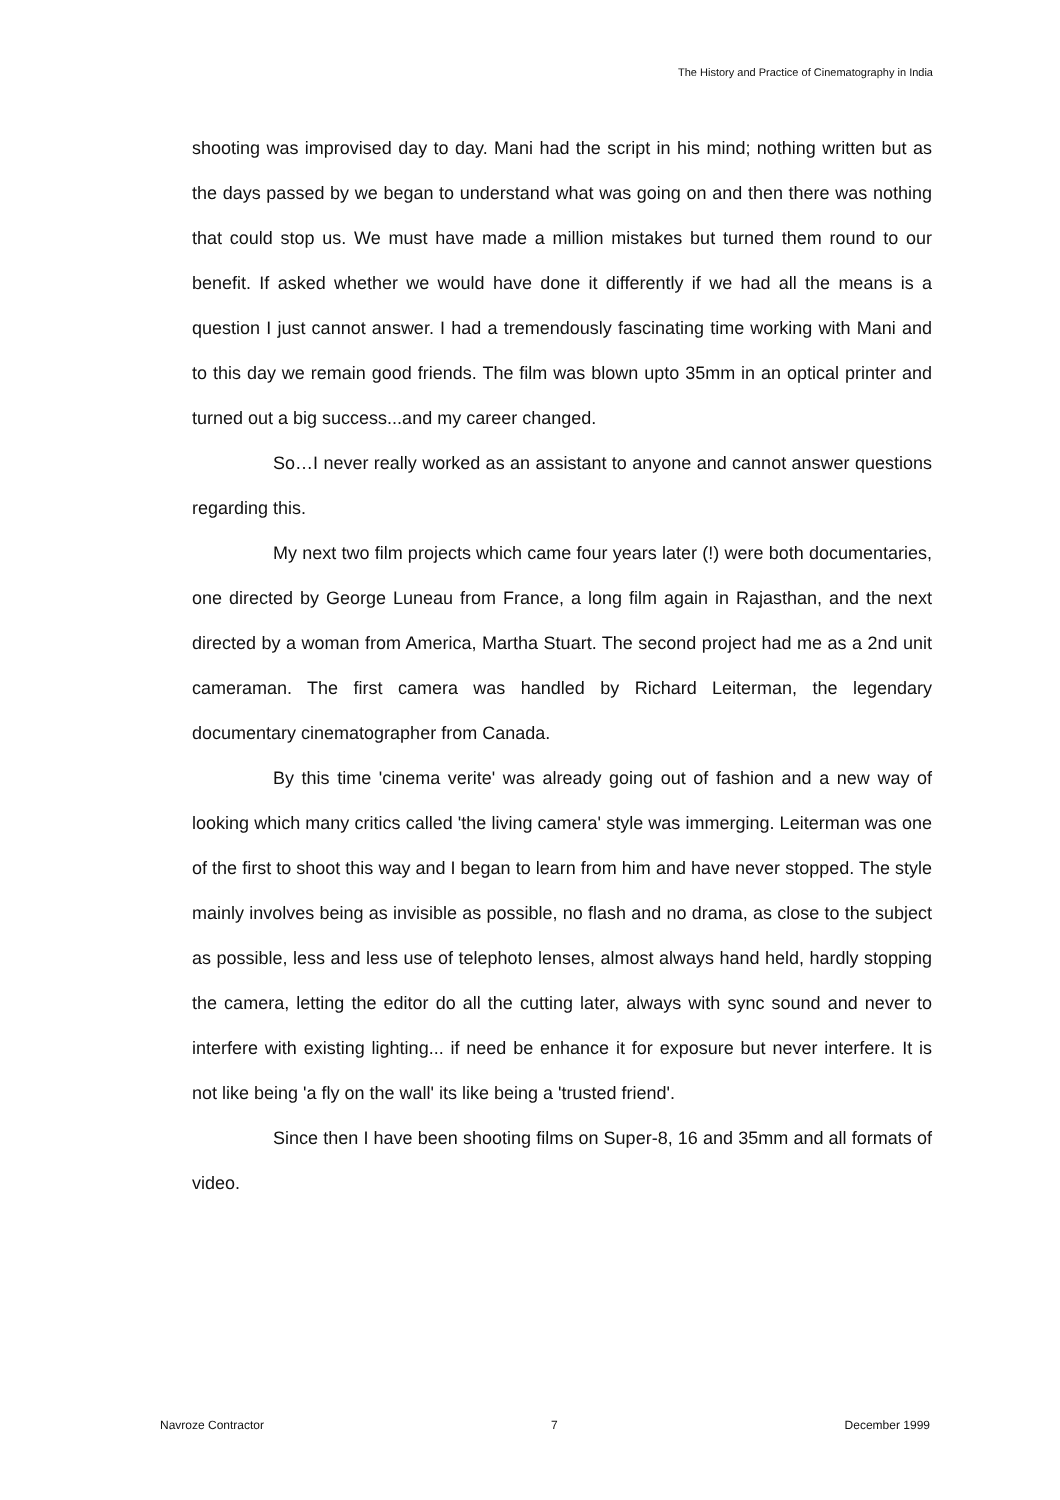The History and Practice of Cinematography in India
shooting was improvised day to day. Mani had the script in his mind; nothing written but as the days passed by we began to understand what was going on and then there was nothing that could stop us. We must have made a million mistakes but turned them round to our benefit. If asked whether we would have done it differently if we had all the means is a question I just cannot answer. I had a tremendously fascinating time working with Mani and to this day we remain good friends. The film was blown upto 35mm in an optical printer and turned out a big success...and my career changed.
So…I never really worked as an assistant to anyone and cannot answer questions regarding this.
My next two film projects which came four years later (!) were both documentaries, one directed by George Luneau from France, a long film again in Rajasthan, and the next directed by a woman from America, Martha Stuart. The second project had me as a 2nd unit cameraman. The first camera was handled by Richard Leiterman, the legendary documentary cinematographer from Canada.
By this time 'cinema verite' was already going out of fashion and a new way of looking which many critics called 'the living camera' style was immerging. Leiterman was one of the first to shoot this way and I began to learn from him and have never stopped. The style mainly involves being as invisible as possible, no flash and no drama, as close to the subject as possible, less and less use of telephoto lenses, almost always hand held, hardly stopping the camera, letting the editor do all the cutting later, always with sync sound and never to interfere with existing lighting... if need be enhance it for exposure but never interfere. It is not like being 'a fly on the wall' its like being a 'trusted friend'.
Since then I have been shooting films on Super-8, 16 and 35mm and all formats of video.
Navroze Contractor 7 December 1999